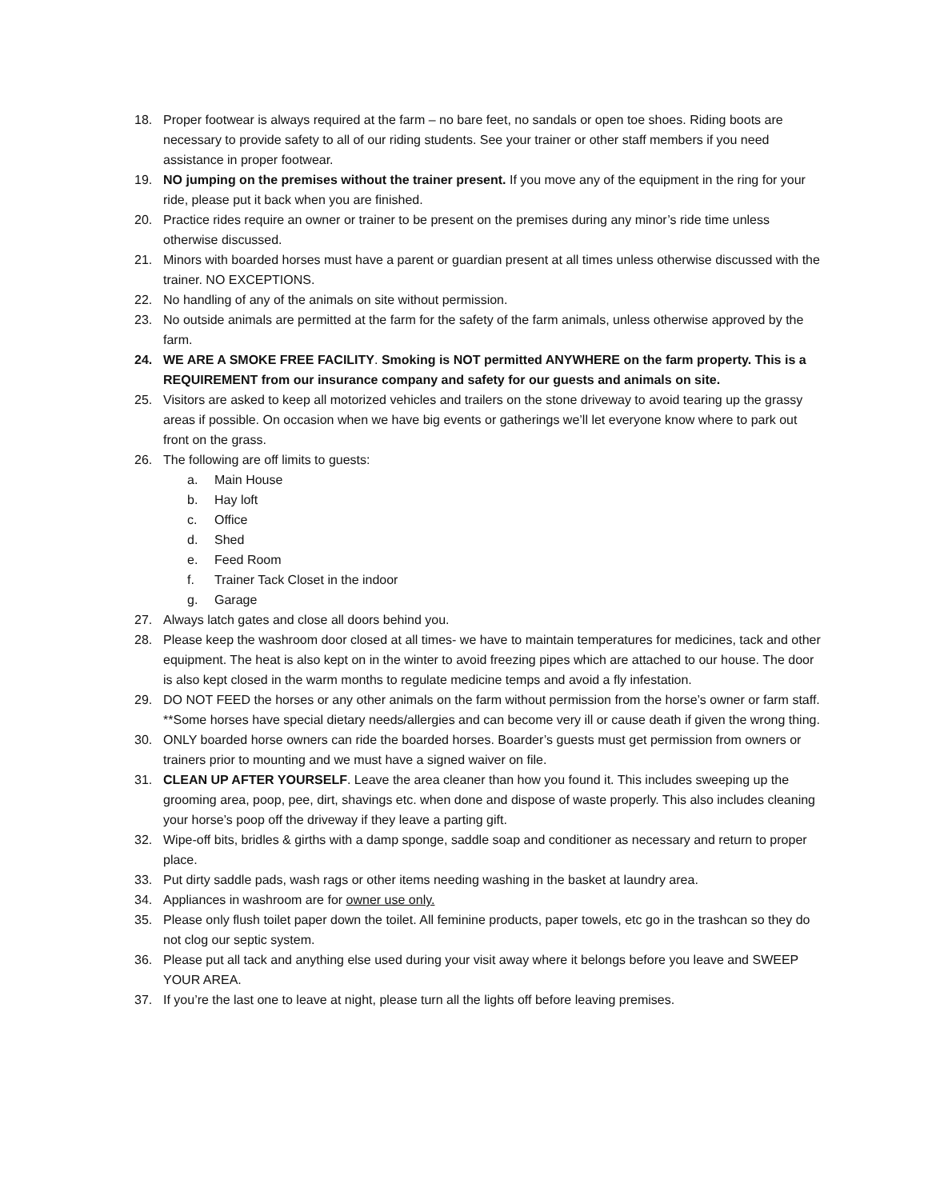18. Proper footwear is always required at the farm – no bare feet, no sandals or open toe shoes. Riding boots are necessary to provide safety to all of our riding students. See your trainer or other staff members if you need assistance in proper footwear.
19. NO jumping on the premises without the trainer present. If you move any of the equipment in the ring for your ride, please put it back when you are finished.
20. Practice rides require an owner or trainer to be present on the premises during any minor’s ride time unless otherwise discussed.
21. Minors with boarded horses must have a parent or guardian present at all times unless otherwise discussed with the trainer. NO EXCEPTIONS.
22. No handling of any of the animals on site without permission.
23. No outside animals are permitted at the farm for the safety of the farm animals, unless otherwise approved by the farm.
24. WE ARE A SMOKE FREE FACILITY. Smoking is NOT permitted ANYWHERE on the farm property. This is a REQUIREMENT from our insurance company and safety for our guests and animals on site.
25. Visitors are asked to keep all motorized vehicles and trailers on the stone driveway to avoid tearing up the grassy areas if possible. On occasion when we have big events or gatherings we’ll let everyone know where to park out front on the grass.
26. The following are off limits to guests:
a. Main House
b. Hay loft
c. Office
d. Shed
e. Feed Room
f. Trainer Tack Closet in the indoor
g. Garage
27. Always latch gates and close all doors behind you.
28. Please keep the washroom door closed at all times- we have to maintain temperatures for medicines, tack and other equipment. The heat is also kept on in the winter to avoid freezing pipes which are attached to our house. The door is also kept closed in the warm months to regulate medicine temps and avoid a fly infestation.
29. DO NOT FEED the horses or any other animals on the farm without permission from the horse’s owner or farm staff. **Some horses have special dietary needs/allergies and can become very ill or cause death if given the wrong thing.
30. ONLY boarded horse owners can ride the boarded horses. Boarder’s guests must get permission from owners or trainers prior to mounting and we must have a signed waiver on file.
31. CLEAN UP AFTER YOURSELF. Leave the area cleaner than how you found it. This includes sweeping up the grooming area, poop, pee, dirt, shavings etc. when done and dispose of waste properly. This also includes cleaning your horse’s poop off the driveway if they leave a parting gift.
32. Wipe-off bits, bridles & girths with a damp sponge, saddle soap and conditioner as necessary and return to proper place.
33. Put dirty saddle pads, wash rags or other items needing washing in the basket at laundry area.
34. Appliances in washroom are for owner use only.
35. Please only flush toilet paper down the toilet. All feminine products, paper towels, etc go in the trashcan so they do not clog our septic system.
36. Please put all tack and anything else used during your visit away where it belongs before you leave and SWEEP YOUR AREA.
37. If you’re the last one to leave at night, please turn all the lights off before leaving premises.